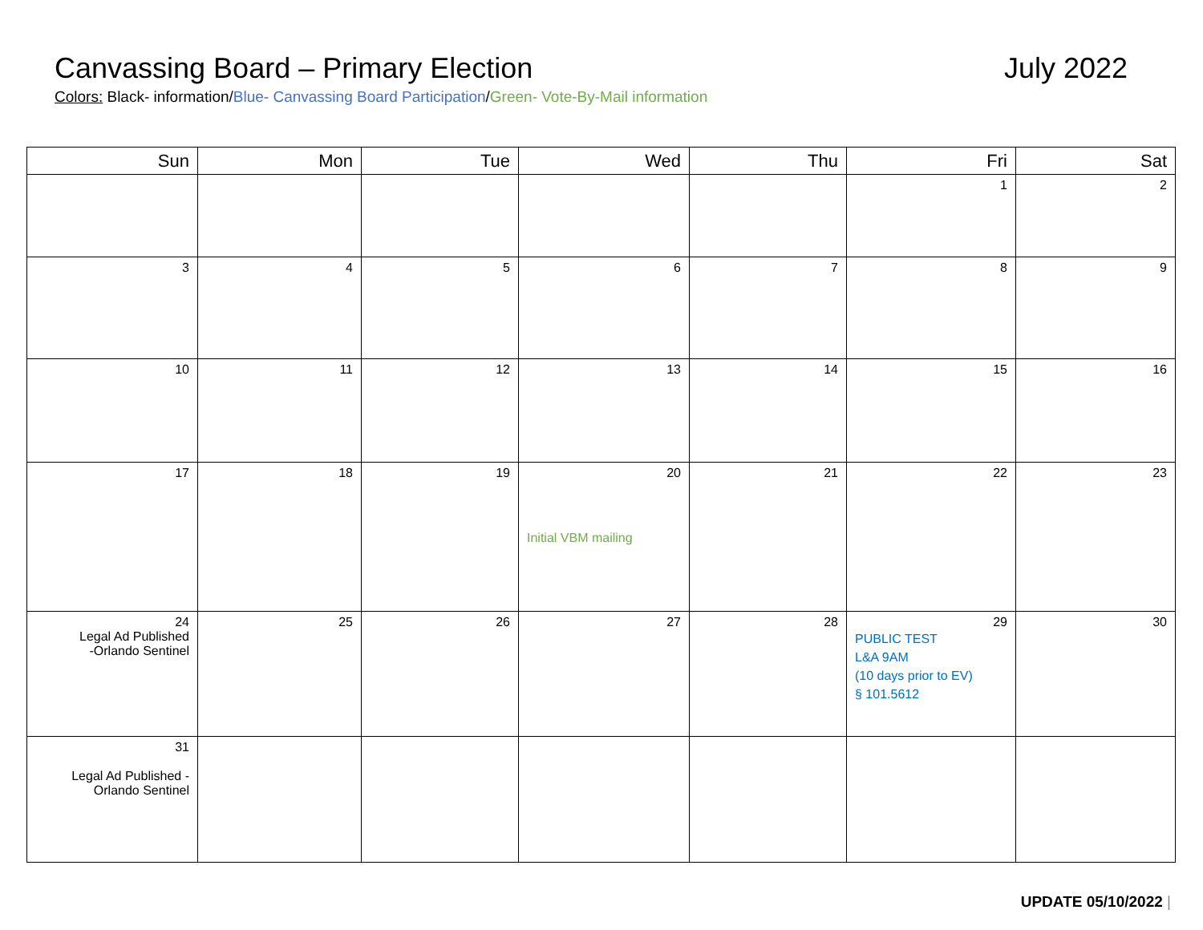Canvassing Board – Primary Election July 2022
Colors: Black- information/Blue- Canvassing Board Participation/Green- Vote-By-Mail information
| Sun | Mon | Tue | Wed | Thu | Fri | Sat |
| --- | --- | --- | --- | --- | --- | --- |
| | | | | | 1 | 2 |
| 3 | 4 | 5 | 6 | 7 | 8 | 9 |
| 10 | 11 | 12 | 13 | 14 | 15 | 16 |
| 17 | 18 | 19 | 20 Initial VBM mailing | 21 | 22 | 23 |
| 24 Legal Ad Published -Orlando Sentinel | 25 | 26 | 27 | 28 | 29 PUBLIC TEST L&A 9AM (10 days prior to EV) § 101.5612 | 30 |
| 31 Legal Ad Published - Orlando Sentinel | | | | | | |
UPDATE 05/10/2022 |